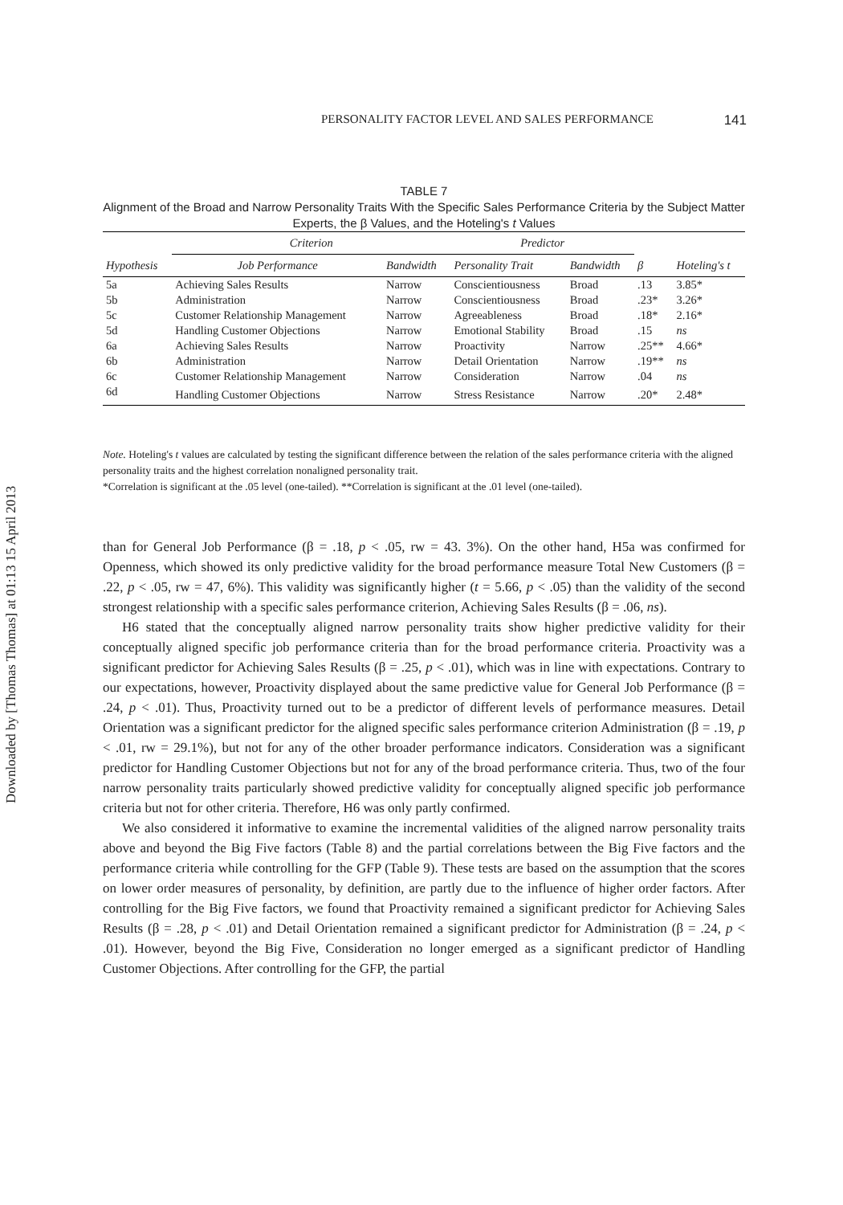Downloaded by [Thomas Thomas] at 01:13 15 April 2013
PERSONALITY FACTOR LEVEL AND SALES PERFORMANCE 141
TABLE 7
Alignment of the Broad and Narrow Personality Traits With the Specific Sales Performance Criteria by the Subject Matter Experts, the β Values, and the Hoteling's t Values
| Hypothesis | Criterion | | Predictor | | | |
| --- | --- | --- | --- | --- | --- | --- |
| | Job Performance | Bandwidth | Personality Trait | Bandwidth | β | Hoteling's t |
| 5a | Achieving Sales Results | Narrow | Conscientiousness | Broad | .13 | 3.85* |
| 5b | Administration | Narrow | Conscientiousness | Broad | .23* | 3.26* |
| 5c | Customer Relationship Management | Narrow | Agreeableness | Broad | .18* | 2.16* |
| 5d | Handling Customer Objections | Narrow | Emotional Stability | Broad | .15 | ns |
| 6a | Achieving Sales Results | Narrow | Proactivity | Narrow | .25** | 4.66* |
| 6b | Administration | Narrow | Detail Orientation | Narrow | .19** | ns |
| 6c | Customer Relationship Management | Narrow | Consideration | Narrow | .04 | ns |
| 6d | Handling Customer Objections | Narrow | Stress Resistance | Narrow | .20* | 2.48* |
Note. Hoteling's t values are calculated by testing the significant difference between the relation of the sales performance criteria with the aligned personality traits and the highest correlation nonaligned personality trait.
*Correlation is significant at the .05 level (one-tailed). **Correlation is significant at the .01 level (one-tailed).
than for General Job Performance (β = .18, p < .05, rw = 43. 3%). On the other hand, H5a was confirmed for Openness, which showed its only predictive validity for the broad performance measure Total New Customers (β = .22, p < .05, rw = 47, 6%). This validity was significantly higher (t = 5.66, p < .05) than the validity of the second strongest relationship with a specific sales performance criterion, Achieving Sales Results (β = .06, ns).
H6 stated that the conceptually aligned narrow personality traits show higher predictive validity for their conceptually aligned specific job performance criteria than for the broad performance criteria. Proactivity was a significant predictor for Achieving Sales Results (β = .25, p < .01), which was in line with expectations. Contrary to our expectations, however, Proactivity displayed about the same predictive value for General Job Performance (β = .24, p < .01). Thus, Proactivity turned out to be a predictor of different levels of performance measures. Detail Orientation was a significant predictor for the aligned specific sales performance criterion Administration (β = .19, p < .01, rw = 29.1%), but not for any of the other broader performance indicators. Consideration was a significant predictor for Handling Customer Objections but not for any of the broad performance criteria. Thus, two of the four narrow personality traits particularly showed predictive validity for conceptually aligned specific job performance criteria but not for other criteria. Therefore, H6 was only partly confirmed.
We also considered it informative to examine the incremental validities of the aligned narrow personality traits above and beyond the Big Five factors (Table 8) and the partial correlations between the Big Five factors and the performance criteria while controlling for the GFP (Table 9). These tests are based on the assumption that the scores on lower order measures of personality, by definition, are partly due to the influence of higher order factors. After controlling for the Big Five factors, we found that Proactivity remained a significant predictor for Achieving Sales Results (β = .28, p < .01) and Detail Orientation remained a significant predictor for Administration (β = .24, p < .01). However, beyond the Big Five, Consideration no longer emerged as a significant predictor of Handling Customer Objections. After controlling for the GFP, the partial